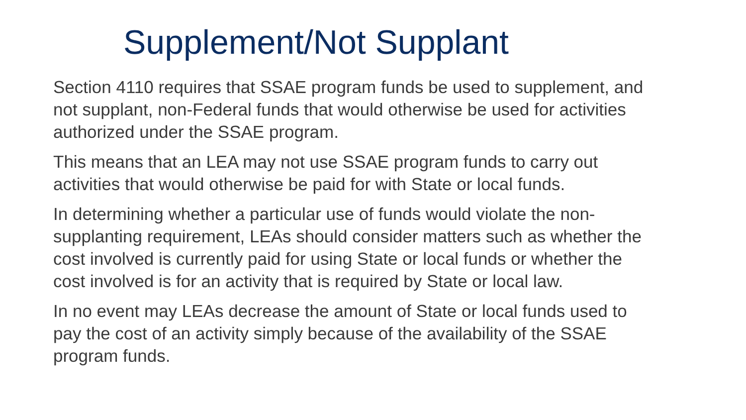Supplement/Not Supplant
Section 4110 requires that SSAE program funds be used to supplement, and not supplant, non-Federal funds that would otherwise be used for activities authorized under the SSAE program.
This means that an LEA may not use SSAE program funds to carry out activities that would otherwise be paid for with State or local funds.
In determining whether a particular use of funds would violate the non-supplanting requirement, LEAs should consider matters such as whether the cost involved is currently paid for using State or local funds or whether the cost involved is for an activity that is required by State or local law.
In no event may LEAs decrease the amount of State or local funds used to pay the cost of an activity simply because of the availability of the SSAE program funds.